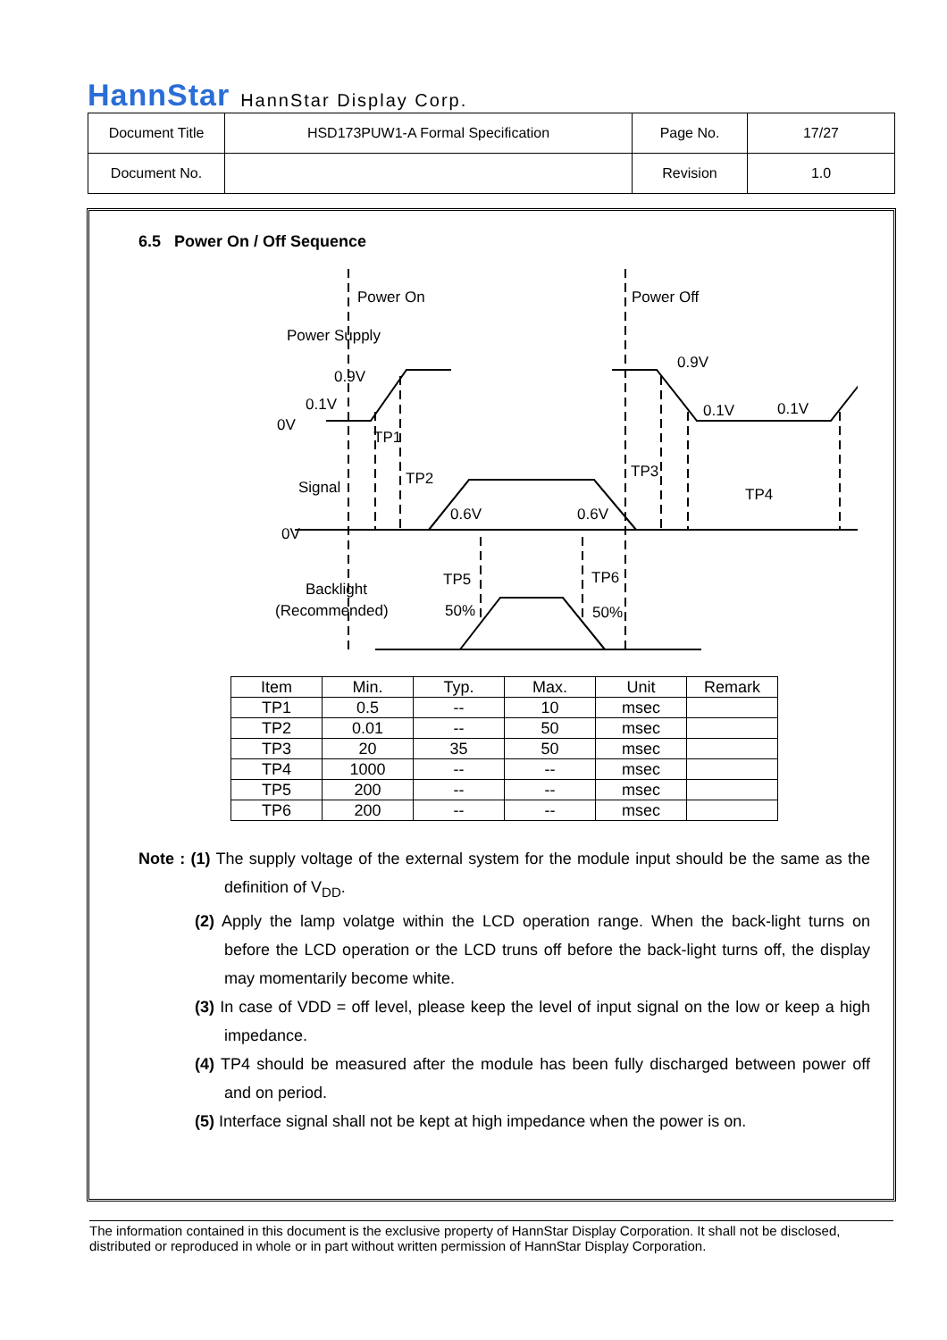HannStar HannStar Display Corp.
| Document Title | HSD173PUW1-A Formal Specification | Page No. | 17/27 |
| Document No. | | Revision | 1.0 |
6.5 Power On / Off Sequence
Power On
Power Off
Power Supply
0.9V
0.1V
0.9V
0.1V
0.1V
0V
TP1
TP2
TP3
TP4
Signal
0.6V
0.6V
0V
TP5
TP6
Backlight
(Recommended)
50%
50%
| Item | Min. | Typ. | Max. | Unit | Remark |
| --- | --- | --- | --- | --- | --- |
| TP1 | 0.5 | -- | 10 | msec | |
| TP2 | 0.01 | -- | 50 | msec | |
| TP3 | 20 | 35 | 50 | msec | |
| TP4 | 1000 | -- | -- | msec | |
| TP5 | 200 | -- | -- | msec | |
| TP6 | 200 | -- | -- | msec | |
Note : (1) The supply voltage of the external system for the module input should be the same as the definition of V<sub>DD</sub>.
(2) Apply the lamp volatge within the LCD operation range. When the back-light turns on before the LCD operation or the LCD truns off before the back-light turns off, the display may momentarily become white.
(3) In case of VDD = off level, please keep the level of input signal on the low or keep a high impedance.
(4) TP4 should be measured after the module has been fully discharged between power off and on period.
(5) Interface signal shall not be kept at high impedance when the power is on.
The information contained in this document is the exclusive property of HannStar Display Corporation. It shall not be disclosed, distributed or reproduced in whole or in part without written permission of HannStar Display Corporation.